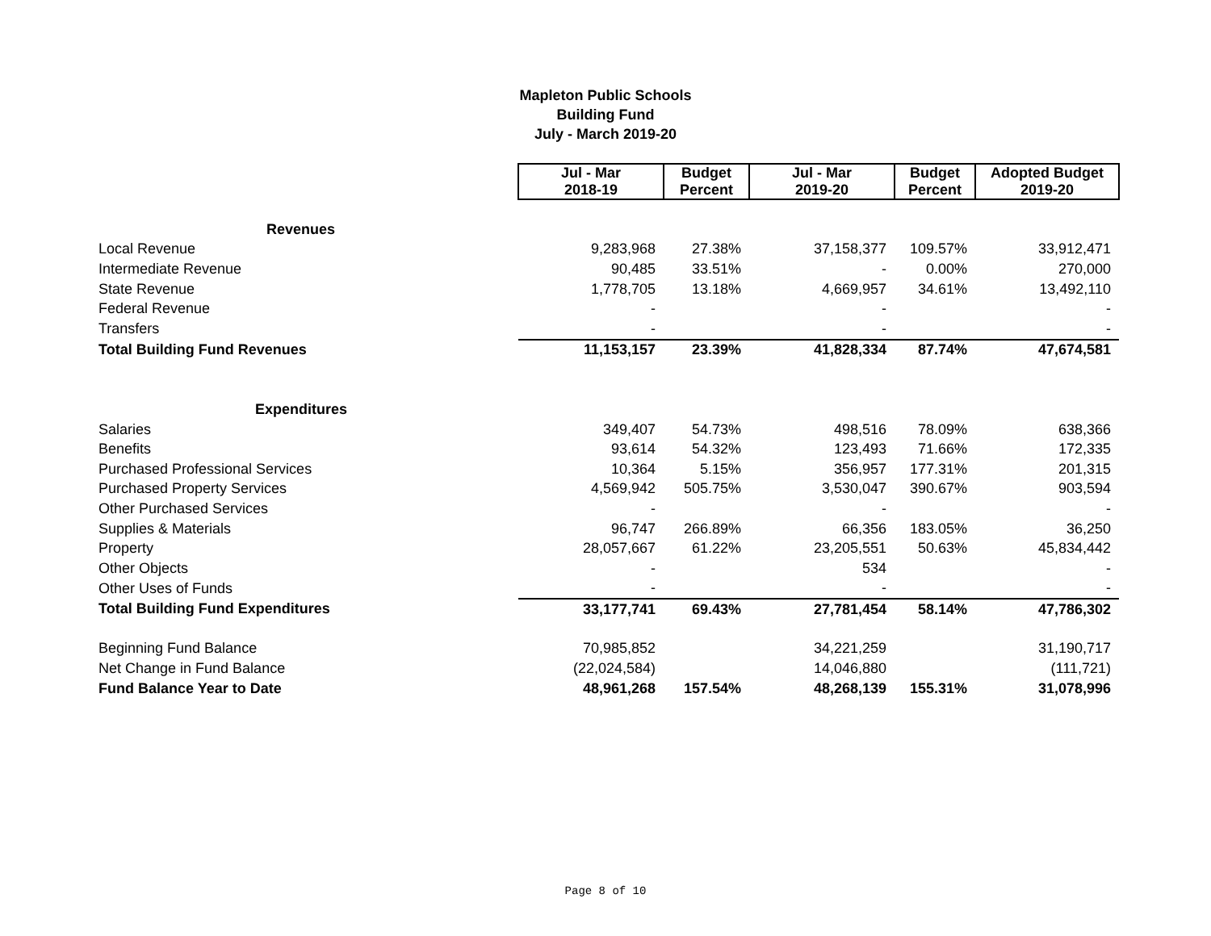Mapleton Public Schools
Building Fund
July - March 2019-20
| | Jul - Mar 2018-19 | Budget Percent | Jul - Mar 2019-20 | Budget Percent | Adopted Budget 2019-20 |
| Revenues | | | | | |
| Local Revenue | 9,283,968 | 27.38% | 37,158,377 | 109.57% | 33,912,471 |
| Intermediate Revenue | 90,485 | 33.51% | - | 0.00% | 270,000 |
| State Revenue | 1,778,705 | 13.18% | 4,669,957 | 34.61% | 13,492,110 |
| Federal Revenue | - | | - | | - |
| Transfers | - | | - | | - |
| Total Building Fund Revenues | 11,153,157 | 23.39% | 41,828,334 | 87.74% | 47,674,581 |
| Expenditures | | | | | |
| Salaries | 349,407 | 54.73% | 498,516 | 78.09% | 638,366 |
| Benefits | 93,614 | 54.32% | 123,493 | 71.66% | 172,335 |
| Purchased Professional Services | 10,364 | 5.15% | 356,957 | 177.31% | 201,315 |
| Purchased Property Services | 4,569,942 | 505.75% | 3,530,047 | 390.67% | 903,594 |
| Other Purchased Services | - | | - | | - |
| Supplies & Materials | 96,747 | 266.89% | 66,356 | 183.05% | 36,250 |
| Property | 28,057,667 | 61.22% | 23,205,551 | 50.63% | 45,834,442 |
| Other Objects | - | | 534 | | - |
| Other Uses of Funds | - | | - | | - |
| Total Building Fund Expenditures | 33,177,741 | 69.43% | 27,781,454 | 58.14% | 47,786,302 |
| Beginning Fund Balance | 70,985,852 | | 34,221,259 | | 31,190,717 |
| Net Change in Fund Balance | (22,024,584) | | 14,046,880 | | (111,721) |
| Fund Balance Year to Date | 48,961,268 | 157.54% | 48,268,139 | 155.31% | 31,078,996 |
Page 8 of 10